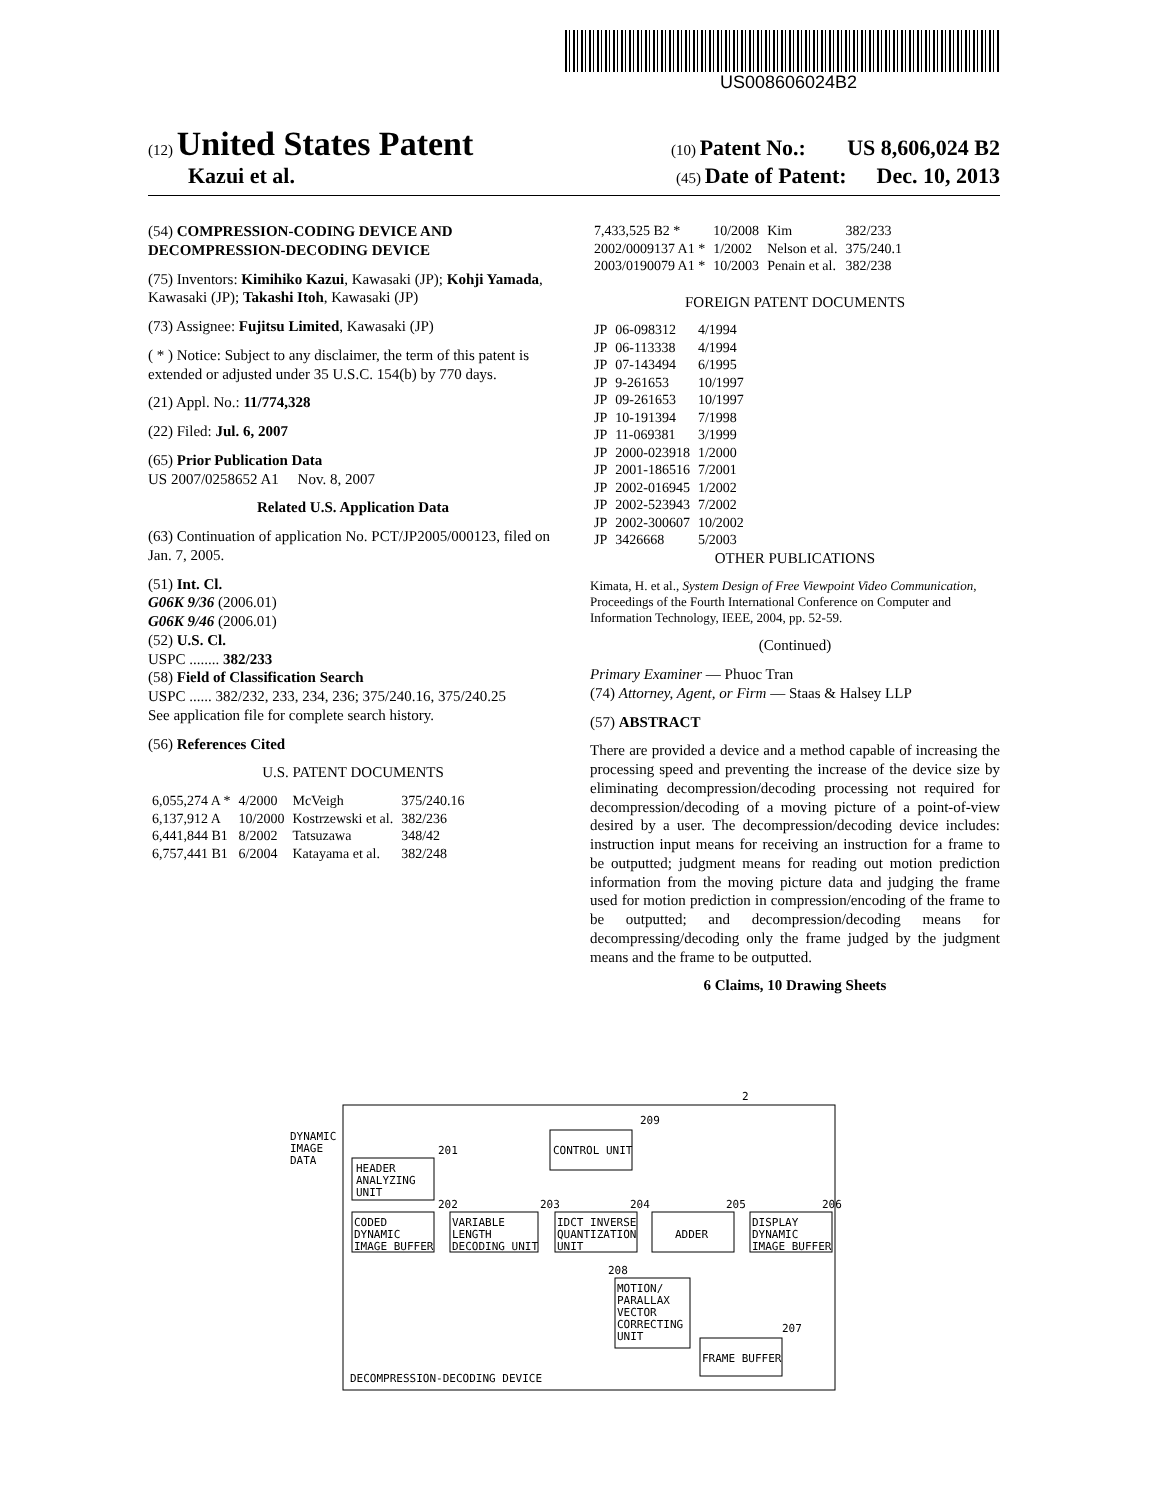US008606024B2
(12) United States Patent (10) Patent No.: US 8,606,024 B2
Kazui et al. (45) Date of Patent: Dec. 10, 2013
(54) COMPRESSION-CODING DEVICE AND DECOMPRESSION-DECODING DEVICE
(75) Inventors: Kimihiko Kazui, Kawasaki (JP); Kohji Yamada, Kawasaki (JP); Takashi Itoh, Kawasaki (JP)
(73) Assignee: Fujitsu Limited, Kawasaki (JP)
( * ) Notice: Subject to any disclaimer, the term of this patent is extended or adjusted under 35 U.S.C. 154(b) by 770 days.
(21) Appl. No.: 11/774,328
(22) Filed: Jul. 6, 2007
(65) Prior Publication Data
US 2007/0258652 A1 Nov. 8, 2007
Related U.S. Application Data
(63) Continuation of application No. PCT/JP2005/000123, filed on Jan. 7, 2005.
(51) Int. Cl.
G06K 9/36 (2006.01)
G06K 9/46 (2006.01)
(52) U.S. Cl.
USPC ........ 382/233
(58) Field of Classification Search
USPC ...... 382/232, 233, 234, 236; 375/240.16, 375/240.25
See application file for complete search history.
(56) References Cited
U.S. PATENT DOCUMENTS
| 6,055,274 A * | 4/2000 | McVeigh | 375/240.16 |
| 6,137,912 A | 10/2000 | Kostrzewski et al. | 382/236 |
| 6,441,844 B1 | 8/2002 | Tatsuzawa | 348/42 |
| 6,757,441 B1 | 6/2004 | Katayama et al. | 382/248 |
| 7,433,525 B2 * | 10/2008 | Kim | 382/233 |
| 2002/0009137 A1 * | 1/2002 | Nelson et al. | 375/240.1 |
| 2003/0190079 A1 * | 10/2003 | Penain et al. | 382/238 |
FOREIGN PATENT DOCUMENTS
| JP | 06-098312 | 4/1994 |
| JP | 06-113338 | 4/1994 |
| JP | 07-143494 | 6/1995 |
| JP | 9-261653 | 10/1997 |
| JP | 09-261653 | 10/1997 |
| JP | 10-191394 | 7/1998 |
| JP | 11-069381 | 3/1999 |
| JP | 2000-023918 | 1/2000 |
| JP | 2001-186516 | 7/2001 |
| JP | 2002-016945 | 1/2002 |
| JP | 2002-523943 | 7/2002 |
| JP | 2002-300607 | 10/2002 |
| JP | 3426668 | 5/2003 |
OTHER PUBLICATIONS
Kimata, H. et al., System Design of Free Viewpoint Video Communication, Proceedings of the Fourth International Conference on Computer and Information Technology, IEEE, 2004, pp. 52-59.
(Continued)
Primary Examiner — Phuoc Tran
(74) Attorney, Agent, or Firm — Staas & Halsey LLP
(57) ABSTRACT
There are provided a device and a method capable of increasing the processing speed and preventing the increase of the device size by eliminating decompression/decoding processing not required for decompression/decoding of a moving picture of a point-of-view desired by a user. The decompression/decoding device includes: instruction input means for receiving an instruction for a frame to be outputted; judgment means for reading out motion prediction information from the moving picture data and judging the frame used for motion prediction in compression/encoding of the frame to be outputted; and decompression/decoding means for decompressing/decoding only the frame judged by the judgment means and the frame to be outputted.
6 Claims, 10 Drawing Sheets
DYNAMIC
IMAGE
DATA
HEADER
ANALYZING
UNIT
201
CONTROL UNIT
209
2
CODED
DYNAMIC
IMAGE BUFFER
202
VARIABLE
LENGTH
DECODING UNIT
203
IDCT INVERSE
QUANTIZATION
UNIT
204
ADDER
205
DISPLAY
DYNAMIC
IMAGE BUFFER
206
MOTION/
PARALLAX
VECTOR
CORRECTING
UNIT
208
FRAME BUFFER
207
DECOMPRESSION-DECODING DEVICE